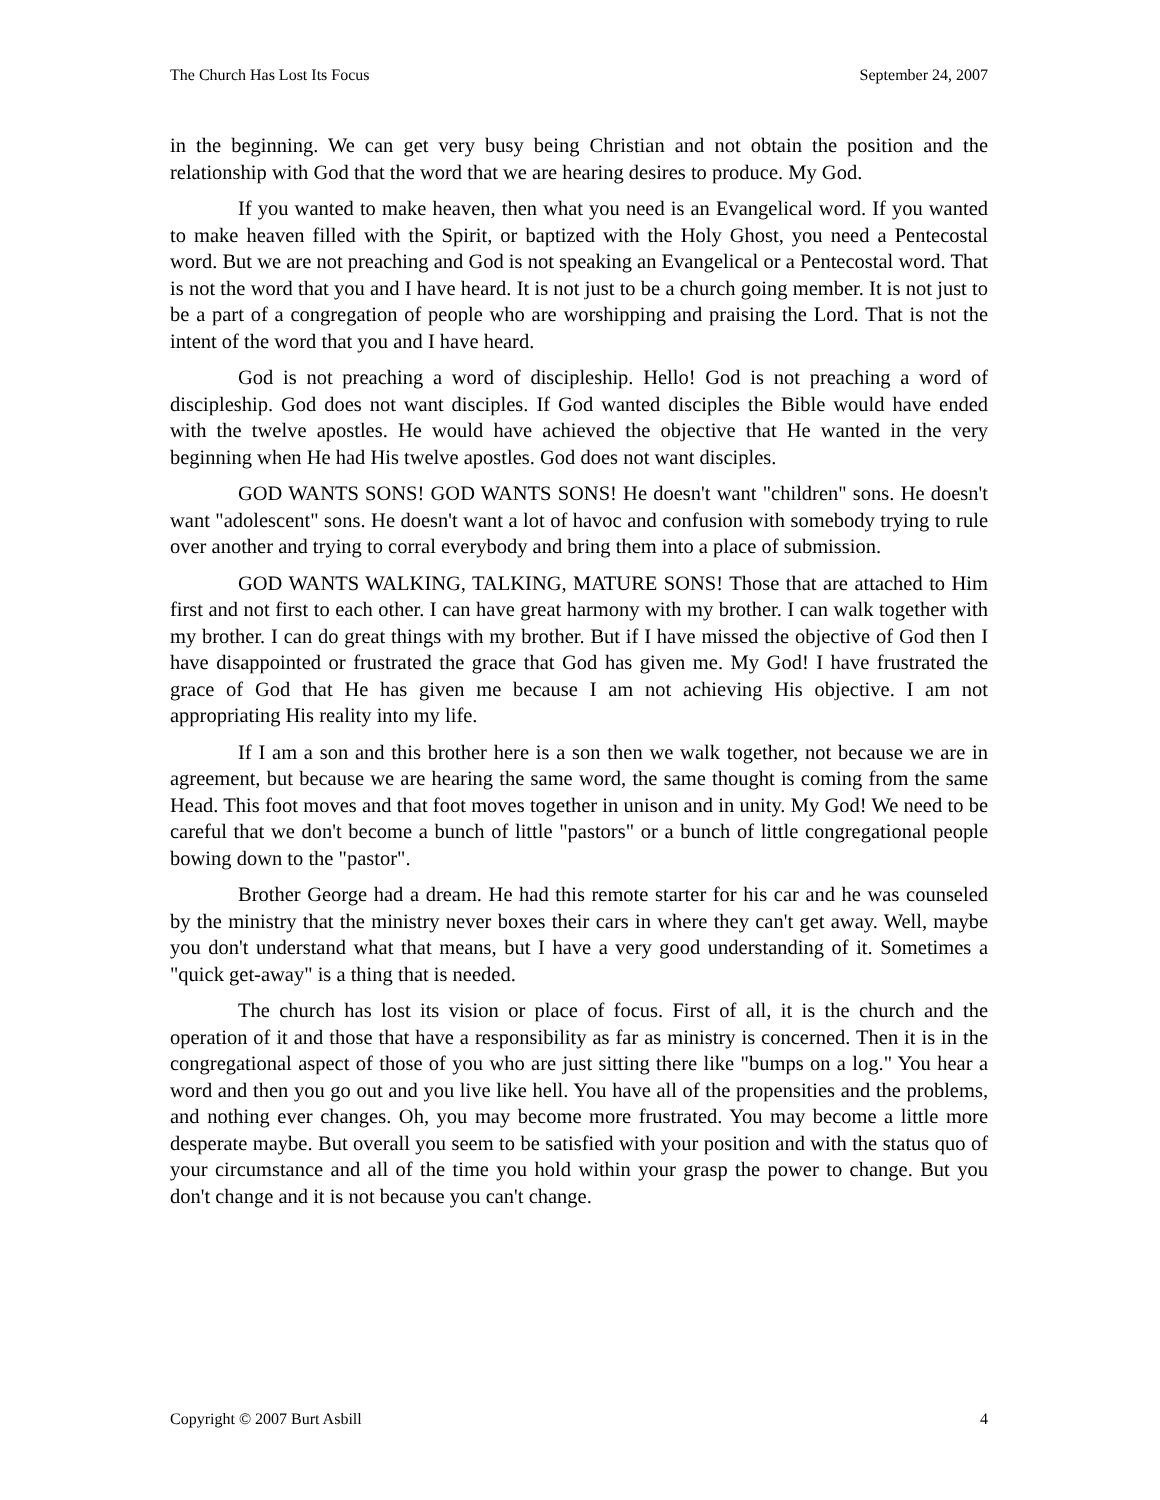The Church Has Lost Its Focus September 24, 2007
in the beginning. We can get very busy being Christian and not obtain the position and the relationship with God that the word that we are hearing desires to produce. My God.
If you wanted to make heaven, then what you need is an Evangelical word. If you wanted to make heaven filled with the Spirit, or baptized with the Holy Ghost, you need a Pentecostal word. But we are not preaching and God is not speaking an Evangelical or a Pentecostal word. That is not the word that you and I have heard. It is not just to be a church going member. It is not just to be a part of a congregation of people who are worshipping and praising the Lord. That is not the intent of the word that you and I have heard.
God is not preaching a word of discipleship. Hello! God is not preaching a word of discipleship. God does not want disciples. If God wanted disciples the Bible would have ended with the twelve apostles. He would have achieved the objective that He wanted in the very beginning when He had His twelve apostles. God does not want disciples.
GOD WANTS SONS! GOD WANTS SONS! He doesn't want "children" sons. He doesn't want "adolescent" sons. He doesn't want a lot of havoc and confusion with somebody trying to rule over another and trying to corral everybody and bring them into a place of submission.
GOD WANTS WALKING, TALKING, MATURE SONS! Those that are attached to Him first and not first to each other. I can have great harmony with my brother. I can walk together with my brother. I can do great things with my brother. But if I have missed the objective of God then I have disappointed or frustrated the grace that God has given me. My God! I have frustrated the grace of God that He has given me because I am not achieving His objective. I am not appropriating His reality into my life.
If I am a son and this brother here is a son then we walk together, not because we are in agreement, but because we are hearing the same word, the same thought is coming from the same Head. This foot moves and that foot moves together in unison and in unity. My God! We need to be careful that we don't become a bunch of little "pastors" or a bunch of little congregational people bowing down to the "pastor".
Brother George had a dream. He had this remote starter for his car and he was counseled by the ministry that the ministry never boxes their cars in where they can't get away. Well, maybe you don't understand what that means, but I have a very good understanding of it. Sometimes a "quick get-away" is a thing that is needed.
The church has lost its vision or place of focus. First of all, it is the church and the operation of it and those that have a responsibility as far as ministry is concerned. Then it is in the congregational aspect of those of you who are just sitting there like "bumps on a log." You hear a word and then you go out and you live like hell. You have all of the propensities and the problems, and nothing ever changes. Oh, you may become more frustrated. You may become a little more desperate maybe. But overall you seem to be satisfied with your position and with the status quo of your circumstance and all of the time you hold within your grasp the power to change. But you don't change and it is not because you can't change.
Copyright © 2007 Burt Asbill 4